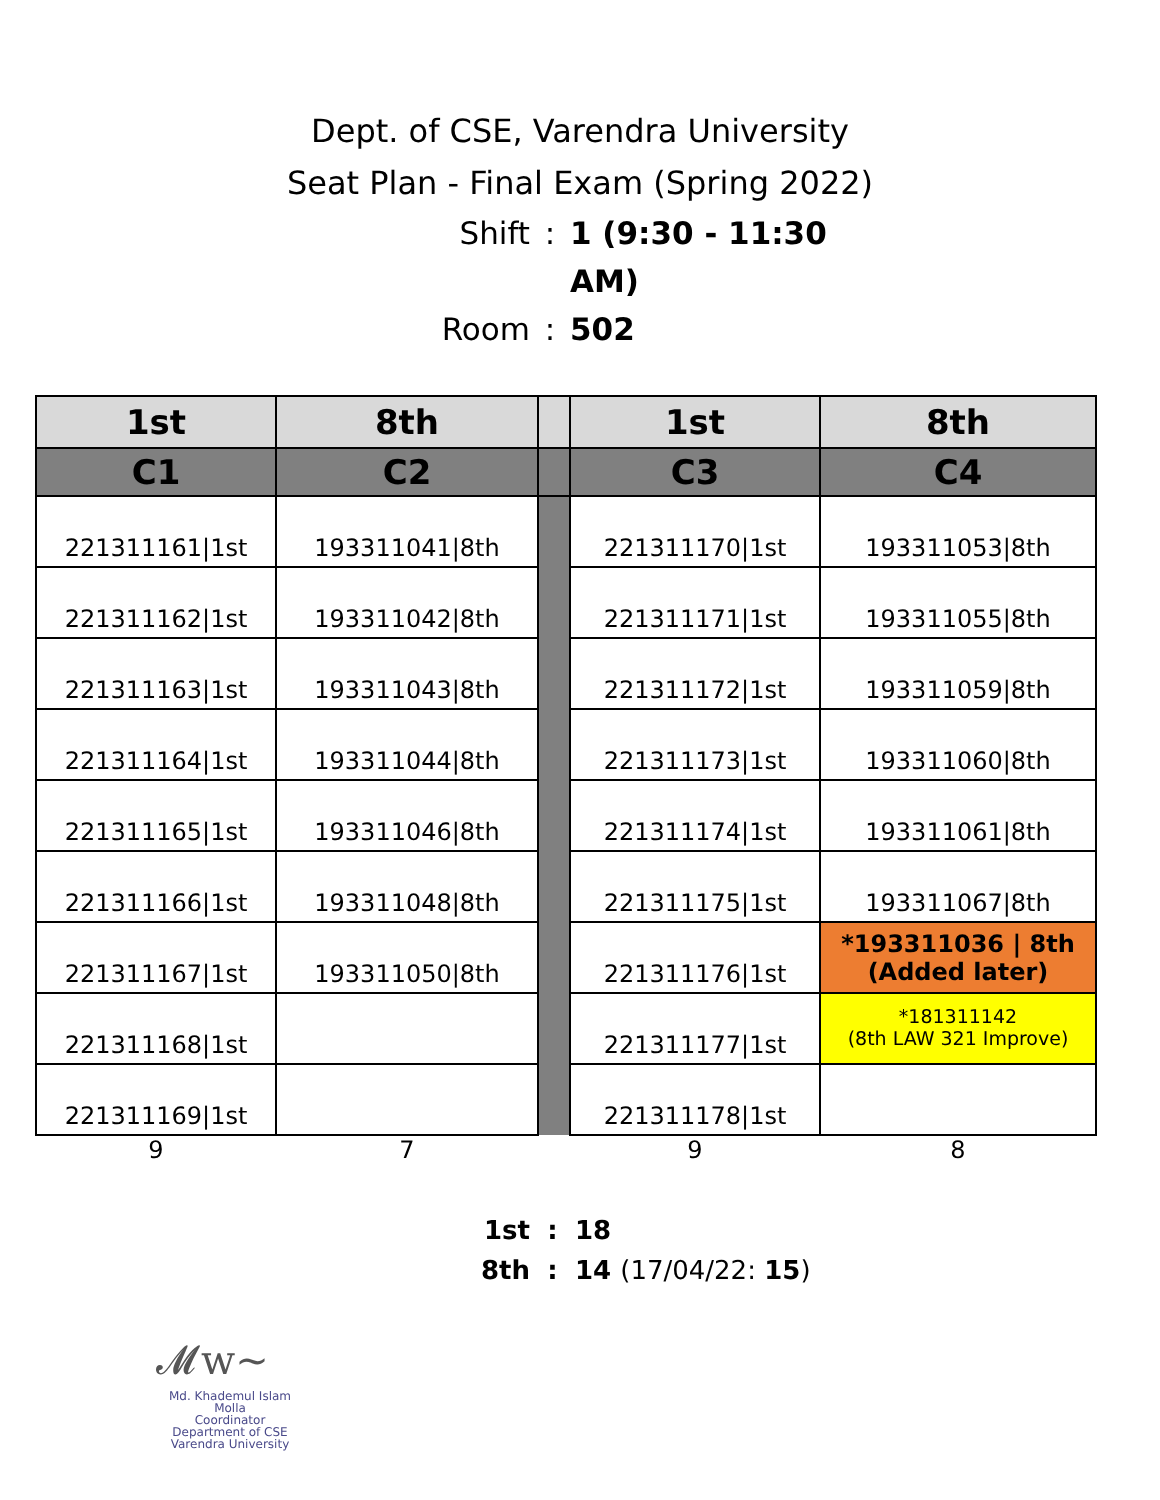Dept. of CSE, Varendra University
Seat Plan - Final Exam (Spring 2022)
Shift
:
1 (9:30 - 11:30 AM)
Room
:
502
| 1st | 8th | | 1st | 8th |
| --- | --- | --- | --- | --- |
| C1 | C2 | | C3 | C4 |
| 221311161/1st | 193311041/8th | | 221311170/1st | 193311053/8th |
| 221311162/1st | 193311042/8th | | 221311171/1st | 193311055/8th |
| 221311163/1st | 193311043/8th | | 221311172/1st | 193311059/8th |
| 221311164/1st | 193311044/8th | | 221311173/1st | 193311060/8th |
| 221311165/1st | 193311046/8th | | 221311174/1st | 193311061/8th |
| 221311166/1st | 193311048/8th | | 221311175/1st | 193311067/8th |
| 221311167/1st | 193311050/8th | | 221311176/1st | *193311036 / 8th (Added later) |
| 221311168/1st | | | 221311177/1st | *181311142 (8th LAW 321 Improve) |
| 221311169/1st | | | 221311178/1st | |
| 9 | 7 | | 9 | 8 |
1st
:
18
8th
:
14 (17/04/22: 15)
𝓜w~
Md. Khademul Islam Molla
Coordinator
Department of CSE
Varendra University